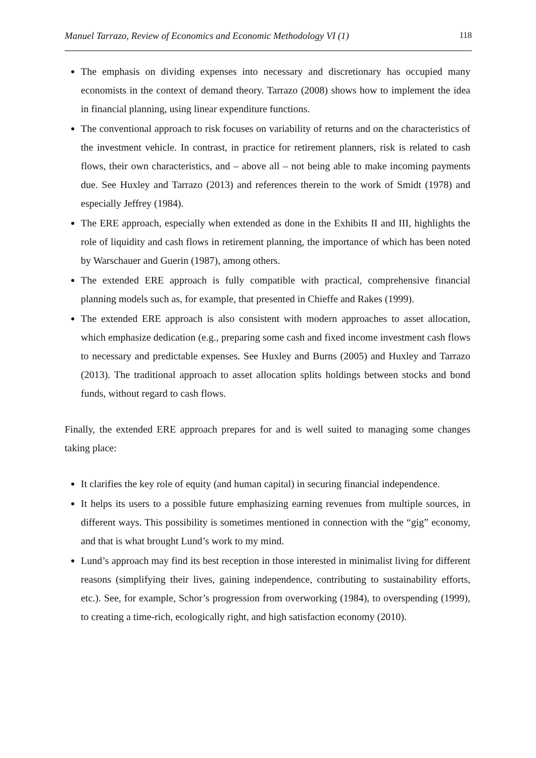Manuel Tarrazo, Review of Economics and Economic Methodology VI (1) 118
The emphasis on dividing expenses into necessary and discretionary has occupied many economists in the context of demand theory. Tarrazo (2008) shows how to implement the idea in financial planning, using linear expenditure functions.
The conventional approach to risk focuses on variability of returns and on the characteristics of the investment vehicle. In contrast, in practice for retirement planners, risk is related to cash flows, their own characteristics, and – above all – not being able to make incoming payments due. See Huxley and Tarrazo (2013) and references therein to the work of Smidt (1978) and especially Jeffrey (1984).
The ERE approach, especially when extended as done in the Exhibits II and III, highlights the role of liquidity and cash flows in retirement planning, the importance of which has been noted by Warschauer and Guerin (1987), among others.
The extended ERE approach is fully compatible with practical, comprehensive financial planning models such as, for example, that presented in Chieffe and Rakes (1999).
The extended ERE approach is also consistent with modern approaches to asset allocation, which emphasize dedication (e.g., preparing some cash and fixed income investment cash flows to necessary and predictable expenses. See Huxley and Burns (2005) and Huxley and Tarrazo (2013). The traditional approach to asset allocation splits holdings between stocks and bond funds, without regard to cash flows.
Finally, the extended ERE approach prepares for and is well suited to managing some changes taking place:
It clarifies the key role of equity (and human capital) in securing financial independence.
It helps its users to a possible future emphasizing earning revenues from multiple sources, in different ways. This possibility is sometimes mentioned in connection with the “gig” economy, and that is what brought Lund’s work to my mind.
Lund’s approach may find its best reception in those interested in minimalist living for different reasons (simplifying their lives, gaining independence, contributing to sustainability efforts, etc.). See, for example, Schor’s progression from overworking (1984), to overspending (1999), to creating a time-rich, ecologically right, and high satisfaction economy (2010).